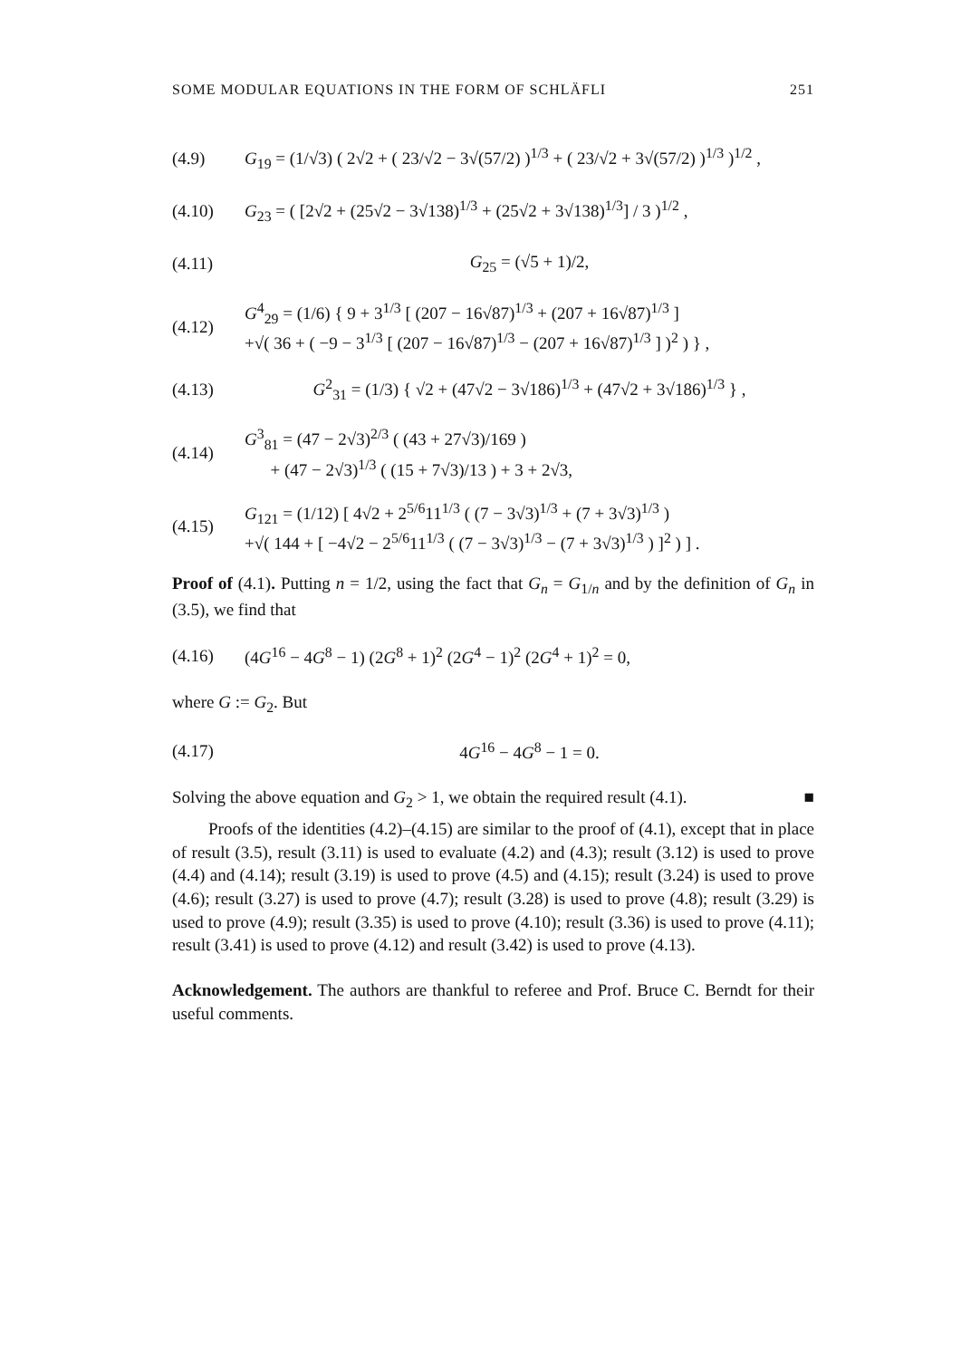SOME MODULAR EQUATIONS IN THE FORM OF SCHLÄFLI 251
(4.9) G<sub>19</sub> = (1/√3) ( 2√2 + ( 23/√2 − 3√(57/2) )<sup>1/3</sup> + ( 23/√2 + 3√(57/2) )<sup>1/3</sup> )<sup>1/2</sup> ,
(4.10) G<sub>23</sub> = ( [2√2 + (25√2 − 3√138)<sup>1/3</sup> + (25√2 + 3√138)<sup>1/3</sup>] / 3 )<sup>1/2</sup> ,
(4.11) G<sub>25</sub> = (√5 + 1)/2,
(4.12) G<sup>4</sup><sub>29</sub> = (1/6) { 9 + 3<sup>1/3</sup> [ (207 − 16√87)<sup>1/3</sup> + (207 + 16√87)<sup>1/3</sup> ]
+√( 36 + ( −9 − 3<sup>1/3</sup> [ (207 − 16√87)<sup>1/3</sup> − (207 + 16√87)<sup>1/3</sup> ] )<sup>2</sup> ) } ,
(4.13) G<sup>2</sup><sub>31</sub> = (1/3) { √2 + (47√2 − 3√186)<sup>1/3</sup> + (47√2 + 3√186)<sup>1/3</sup> } ,
(4.14) G<sup>3</sup><sub>81</sub> = (47 − 2√3)<sup>2/3</sup> ( (43 + 27√3)/169 )
+ (47 − 2√3)<sup>1/3</sup> ( (15 + 7√3)/13 ) + 3 + 2√3,
(4.15) G<sub>121</sub> = (1/12) [ 4√2 + 2<sup>5/6</sup>11<sup>1/3</sup> ( (7 − 3√3)<sup>1/3</sup> + (7 + 3√3)<sup>1/3</sup> )
+√( 144 + [ −4√2 − 2<sup>5/6</sup>11<sup>1/3</sup> ( (7 − 3√3)<sup>1/3</sup> − (7 + 3√3)<sup>1/3</sup> ) ]<sup>2</sup> ) ] .
Proof of (4.1). Putting n = 1/2, using the fact that G<sub>n</sub> = G<sub>1/n</sub> and by the definition of G<sub>n</sub> in (3.5), we find that
(4.16) (4G<sup>16</sup> − 4G<sup>8</sup> − 1) (2G<sup>8</sup> + 1)<sup>2</sup> (2G<sup>4</sup> − 1)<sup>2</sup> (2G<sup>4</sup> + 1)<sup>2</sup> = 0,
where G := G<sub>2</sub>. But
(4.17) 4G<sup>16</sup> − 4G<sup>8</sup> − 1 = 0.
Solving the above equation and G<sub>2</sub> > 1, we obtain the required result (4.1). ■
Proofs of the identities (4.2)–(4.15) are similar to the proof of (4.1), except that in place of result (3.5), result (3.11) is used to evaluate (4.2) and (4.3); result (3.12) is used to prove (4.4) and (4.14); result (3.19) is used to prove (4.5) and (4.15); result (3.24) is used to prove (4.6); result (3.27) is used to prove (4.7); result (3.28) is used to prove (4.8); result (3.29) is used to prove (4.9); result (3.35) is used to prove (4.10); result (3.36) is used to prove (4.11); result (3.41) is used to prove (4.12) and result (3.42) is used to prove (4.13).
Acknowledgement. The authors are thankful to referee and Prof. Bruce C. Berndt for their useful comments.